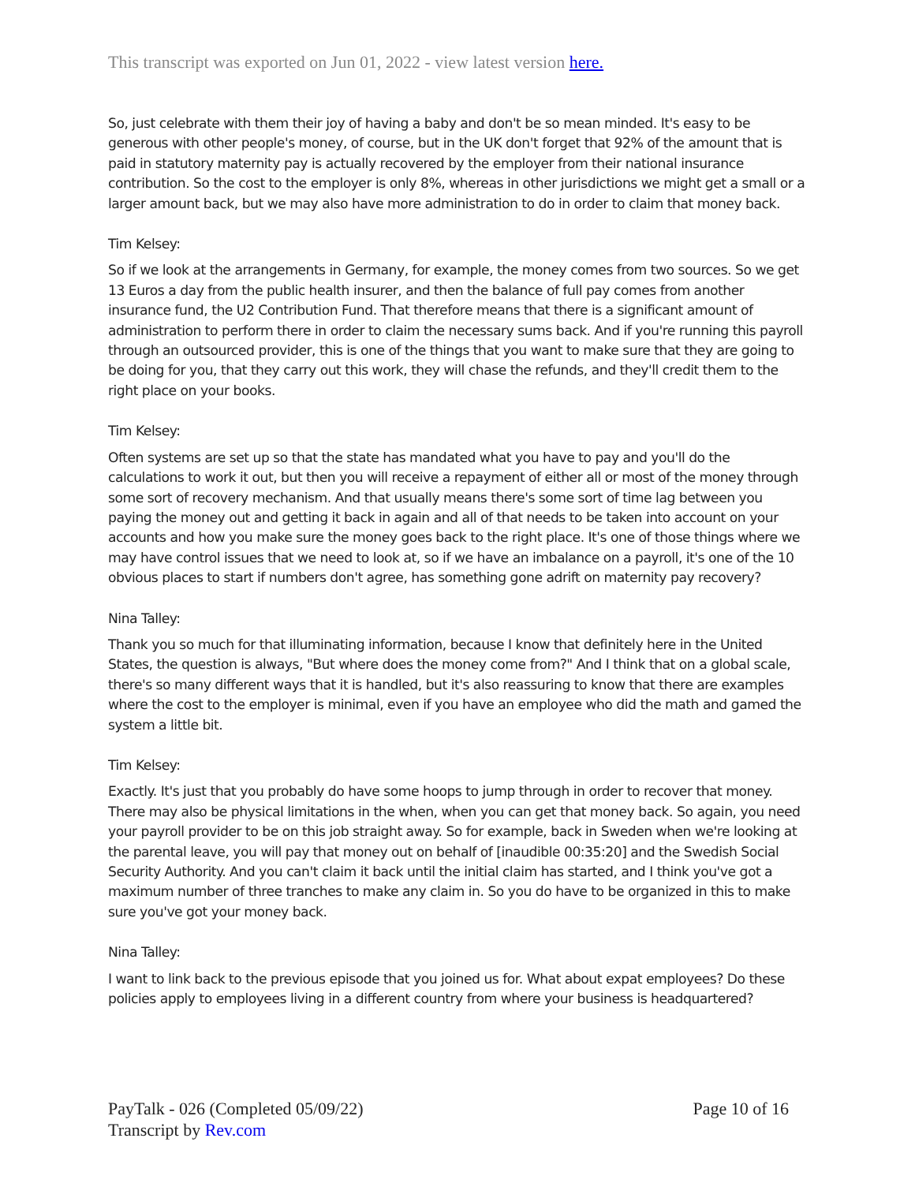This transcript was exported on Jun 01, 2022 - view latest version here.
So, just celebrate with them their joy of having a baby and don't be so mean minded. It's easy to be generous with other people's money, of course, but in the UK don't forget that 92% of the amount that is paid in statutory maternity pay is actually recovered by the employer from their national insurance contribution. So the cost to the employer is only 8%, whereas in other jurisdictions we might get a small or a larger amount back, but we may also have more administration to do in order to claim that money back.
Tim Kelsey:
So if we look at the arrangements in Germany, for example, the money comes from two sources. So we get 13 Euros a day from the public health insurer, and then the balance of full pay comes from another insurance fund, the U2 Contribution Fund. That therefore means that there is a significant amount of administration to perform there in order to claim the necessary sums back. And if you're running this payroll through an outsourced provider, this is one of the things that you want to make sure that they are going to be doing for you, that they carry out this work, they will chase the refunds, and they'll credit them to the right place on your books.
Tim Kelsey:
Often systems are set up so that the state has mandated what you have to pay and you'll do the calculations to work it out, but then you will receive a repayment of either all or most of the money through some sort of recovery mechanism. And that usually means there's some sort of time lag between you paying the money out and getting it back in again and all of that needs to be taken into account on your accounts and how you make sure the money goes back to the right place. It's one of those things where we may have control issues that we need to look at, so if we have an imbalance on a payroll, it's one of the 10 obvious places to start if numbers don't agree, has something gone adrift on maternity pay recovery?
Nina Talley:
Thank you so much for that illuminating information, because I know that definitely here in the United States, the question is always, "But where does the money come from?" And I think that on a global scale, there's so many different ways that it is handled, but it's also reassuring to know that there are examples where the cost to the employer is minimal, even if you have an employee who did the math and gamed the system a little bit.
Tim Kelsey:
Exactly. It's just that you probably do have some hoops to jump through in order to recover that money. There may also be physical limitations in the when, when you can get that money back. So again, you need your payroll provider to be on this job straight away. So for example, back in Sweden when we're looking at the parental leave, you will pay that money out on behalf of [inaudible 00:35:20] and the Swedish Social Security Authority. And you can't claim it back until the initial claim has started, and I think you've got a maximum number of three tranches to make any claim in. So you do have to be organized in this to make sure you've got your money back.
Nina Talley:
I want to link back to the previous episode that you joined us for. What about expat employees? Do these policies apply to employees living in a different country from where your business is headquartered?
PayTalk - 026 (Completed 05/09/22)
Transcript by Rev.com
Page 10 of 16